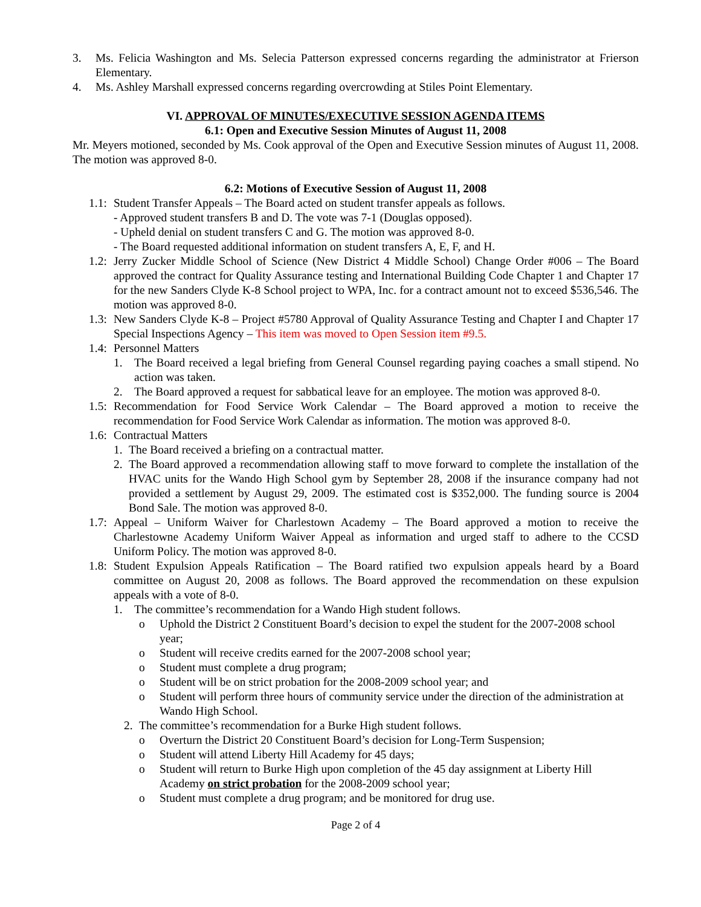3. Ms. Felicia Washington and Ms. Selecia Patterson expressed concerns regarding the administrator at Frierson Elementary.
4. Ms. Ashley Marshall expressed concerns regarding overcrowding at Stiles Point Elementary.
VI. APPROVAL OF MINUTES/EXECUTIVE SESSION AGENDA ITEMS
6.1: Open and Executive Session Minutes of August 11, 2008
Mr. Meyers motioned, seconded by Ms. Cook approval of the Open and Executive Session minutes of August 11, 2008. The motion was approved 8-0.
6.2: Motions of Executive Session of August 11, 2008
1.1: Student Transfer Appeals – The Board acted on student transfer appeals as follows.
- Approved student transfers B and D. The vote was 7-1 (Douglas opposed).
- Upheld denial on student transfers C and G. The motion was approved 8-0.
- The Board requested additional information on student transfers A, E, F, and H.
1.2: Jerry Zucker Middle School of Science (New District 4 Middle School) Change Order #006 – The Board approved the contract for Quality Assurance testing and International Building Code Chapter 1 and Chapter 17 for the new Sanders Clyde K-8 School project to WPA, Inc. for a contract amount not to exceed $536,546. The motion was approved 8-0.
1.3: New Sanders Clyde K-8 – Project #5780 Approval of Quality Assurance Testing and Chapter I and Chapter 17 Special Inspections Agency – This item was moved to Open Session item #9.5.
1.4: Personnel Matters
1. The Board received a legal briefing from General Counsel regarding paying coaches a small stipend. No action was taken.
2. The Board approved a request for sabbatical leave for an employee. The motion was approved 8-0.
1.5: Recommendation for Food Service Work Calendar – The Board approved a motion to receive the recommendation for Food Service Work Calendar as information. The motion was approved 8-0.
1.6: Contractual Matters
1. The Board received a briefing on a contractual matter.
2. The Board approved a recommendation allowing staff to move forward to complete the installation of the HVAC units for the Wando High School gym by September 28, 2008 if the insurance company had not provided a settlement by August 29, 2009. The estimated cost is $352,000. The funding source is 2004 Bond Sale. The motion was approved 8-0.
1.7: Appeal – Uniform Waiver for Charlestown Academy – The Board approved a motion to receive the Charlestowne Academy Uniform Waiver Appeal as information and urged staff to adhere to the CCSD Uniform Policy. The motion was approved 8-0.
1.8: Student Expulsion Appeals Ratification – The Board ratified two expulsion appeals heard by a Board committee on August 20, 2008 as follows. The Board approved the recommendation on these expulsion appeals with a vote of 8-0.
1. The committee’s recommendation for a Wando High student follows.
o Uphold the District 2 Constituent Board’s decision to expel the student for the 2007-2008 school year;
o Student will receive credits earned for the 2007-2008 school year;
o Student must complete a drug program;
o Student will be on strict probation for the 2008-2009 school year; and
o Student will perform three hours of community service under the direction of the administration at Wando High School.
2. The committee’s recommendation for a Burke High student follows.
o Overturn the District 20 Constituent Board’s decision for Long-Term Suspension;
o Student will attend Liberty Hill Academy for 45 days;
o Student will return to Burke High upon completion of the 45 day assignment at Liberty Hill Academy on strict probation for the 2008-2009 school year;
o Student must complete a drug program; and be monitored for drug use.
Page 2 of 4